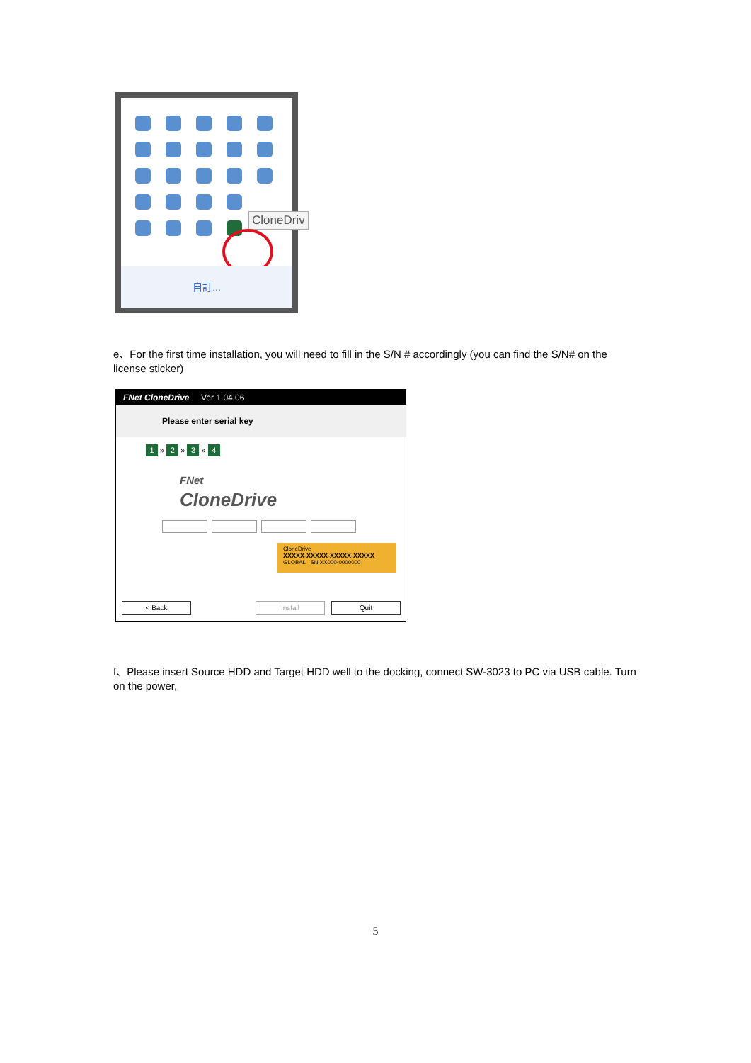CloneDriv
自訂...
e、For the first time installation, you will need to fill in the S/N # accordingly (you can find the S/N# on the license sticker)
FNet CloneDrive Ver 1.04.06
Please enter serial key
1 » 2 » 3 » 4
FNet
CloneDrive
CloneDrive
XXXXX-XXXXX-XXXXX-XXXXX
GLOBAL SN:XX000-0000000
< Back Install Quit
f、Please insert Source HDD and Target HDD well to the docking, connect SW-3023 to PC via USB cable. Turn on the power,
5